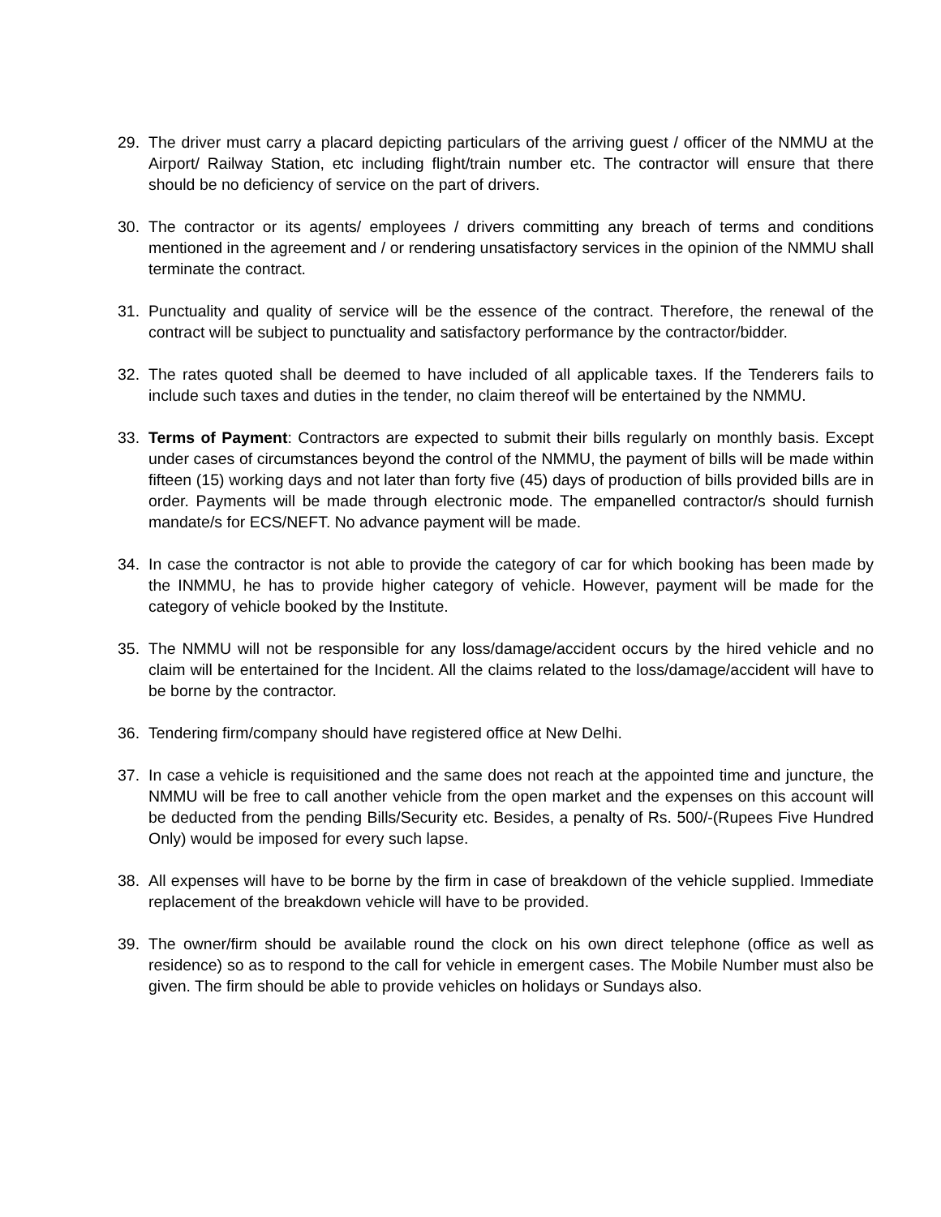29. The driver must carry a placard depicting particulars of the arriving guest / officer of the NMMU at the Airport/ Railway Station, etc including flight/train number etc. The contractor will ensure that there should be no deficiency of service on the part of drivers.
30. The contractor or its agents/ employees / drivers committing any breach of terms and conditions mentioned in the agreement and / or rendering unsatisfactory services in the opinion of the NMMU shall terminate the contract.
31. Punctuality and quality of service will be the essence of the contract. Therefore, the renewal of the contract will be subject to punctuality and satisfactory performance by the contractor/bidder.
32. The rates quoted shall be deemed to have included of all applicable taxes. If the Tenderers fails to include such taxes and duties in the tender, no claim thereof will be entertained by the NMMU.
33. Terms of Payment: Contractors are expected to submit their bills regularly on monthly basis. Except under cases of circumstances beyond the control of the NMMU, the payment of bills will be made within fifteen (15) working days and not later than forty five (45) days of production of bills provided bills are in order. Payments will be made through electronic mode. The empanelled contractor/s should furnish mandate/s for ECS/NEFT. No advance payment will be made.
34. In case the contractor is not able to provide the category of car for which booking has been made by the INMMU, he has to provide higher category of vehicle. However, payment will be made for the category of vehicle booked by the Institute.
35. The NMMU will not be responsible for any loss/damage/accident occurs by the hired vehicle and no claim will be entertained for the Incident. All the claims related to the loss/damage/accident will have to be borne by the contractor.
36. Tendering firm/company should have registered office at New Delhi.
37. In case a vehicle is requisitioned and the same does not reach at the appointed time and juncture, the NMMU will be free to call another vehicle from the open market and the expenses on this account will be deducted from the pending Bills/Security etc. Besides, a penalty of Rs. 500/-(Rupees Five Hundred Only) would be imposed for every such lapse.
38. All expenses will have to be borne by the firm in case of breakdown of the vehicle supplied. Immediate replacement of the breakdown vehicle will have to be provided.
39. The owner/firm should be available round the clock on his own direct telephone (office as well as residence) so as to respond to the call for vehicle in emergent cases. The Mobile Number must also be given. The firm should be able to provide vehicles on holidays or Sundays also.